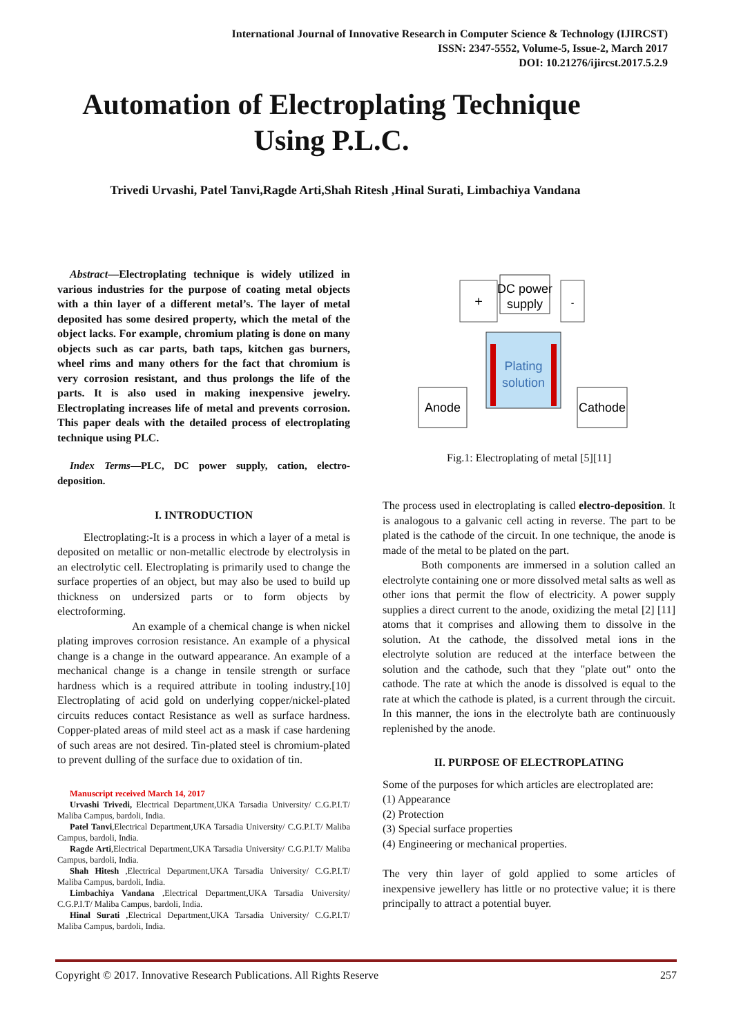International Journal of Innovative Research in Computer Science & Technology (IJIRCST)
ISSN: 2347-5552, Volume-5, Issue-2, March 2017
DOI: 10.21276/ijircst.2017.5.2.9
Automation of Electroplating Technique
Using P.L.C.
Trivedi Urvashi, Patel Tanvi,Ragde Arti,Shah Ritesh ,Hinal Surati, Limbachiya Vandana
Abstract—Electroplating technique is widely utilized in various industries for the purpose of coating metal objects with a thin layer of a different metal’s. The layer of metal deposited has some desired property, which the metal of the object lacks. For example, chromium plating is done on many objects such as car parts, bath taps, kitchen gas burners, wheel rims and many others for the fact that chromium is very corrosion resistant, and thus prolongs the life of the parts. It is also used in making inexpensive jewelry. Electroplating increases life of metal and prevents corrosion. This paper deals with the detailed process of electroplating technique using PLC.
Index Terms—PLC, DC power supply, cation, electro-deposition.
I. INTRODUCTION
Electroplating:-It is a process in which a layer of a metal is deposited on metallic or non-metallic electrode by electrolysis in an electrolytic cell. Electroplating is primarily used to change the surface properties of an object, but may also be used to build up thickness on undersized parts or to form objects by electroforming.
An example of a chemical change is when nickel plating improves corrosion resistance. An example of a physical change is a change in the outward appearance. An example of a mechanical change is a change in tensile strength or surface hardness which is a required attribute in tooling industry.[10] Electroplating of acid gold on underlying copper/nickel-plated circuits reduces contact Resistance as well as surface hardness. Copper-plated areas of mild steel act as a mask if case hardening of such areas are not desired. Tin-plated steel is chromium-plated to prevent dulling of the surface due to oxidation of tin.
Manuscript received March 14, 2017
Urvashi Trivedi, Electrical Department,UKA Tarsadia University/ C.G.P.I.T/ Maliba Campus, bardoli, India.
Patel Tanvi,Electrical Department,UKA Tarsadia University/ C.G.P.I.T/ Maliba Campus, bardoli, India.
Ragde Arti,Electrical Department,UKA Tarsadia University/ C.G.P.I.T/ Maliba Campus, bardoli, India.
Shah Hitesh ,Electrical Department,UKA Tarsadia University/ C.G.P.I.T/ Maliba Campus, bardoli, India.
Limbachiya Vandana ,Electrical Department,UKA Tarsadia University/ C.G.P.I.T/ Maliba Campus, bardoli, India.
Hinal Surati ,Electrical Department,UKA Tarsadia University/ C.G.P.I.T/ Maliba Campus, bardoli, India.
+
-
DC power
supply
Plating
solution
Anode
Cathode
Fig.1: Electroplating of metal [5][11]
The process used in electroplating is called electro-deposition. It is analogous to a galvanic cell acting in reverse. The part to be plated is the cathode of the circuit. In one technique, the anode is made of the metal to be plated on the part.
Both components are immersed in a solution called an electrolyte containing one or more dissolved metal salts as well as other ions that permit the flow of electricity. A power supply supplies a direct current to the anode, oxidizing the metal [2] [11] atoms that it comprises and allowing them to dissolve in the solution. At the cathode, the dissolved metal ions in the electrolyte solution are reduced at the interface between the solution and the cathode, such that they "plate out" onto the cathode. The rate at which the anode is dissolved is equal to the rate at which the cathode is plated, is a current through the circuit. In this manner, the ions in the electrolyte bath are continuously replenished by the anode.
II. PURPOSE OF ELECTROPLATING
Some of the purposes for which articles are electroplated are:
(1) Appearance
(2) Protection
(3) Special surface properties
(4) Engineering or mechanical properties.
The very thin layer of gold applied to some articles of inexpensive jewellery has little or no protective value; it is there principally to attract a potential buyer.
Copyright © 2017. Innovative Research Publications. All Rights Reserve 257